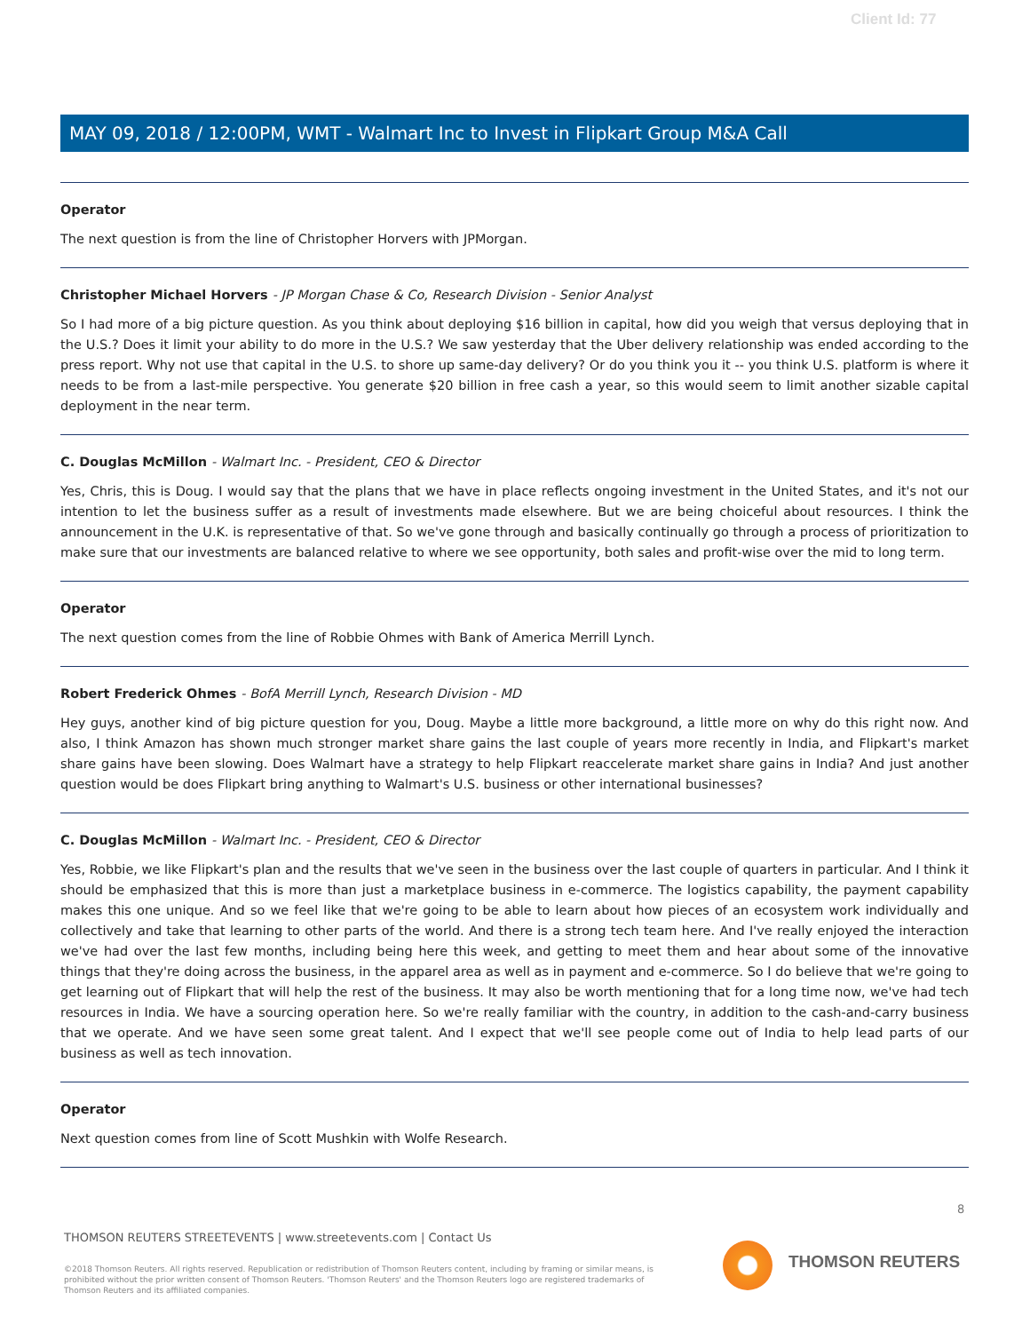Client Id: 77
MAY 09, 2018 / 12:00PM, WMT - Walmart Inc to Invest in Flipkart Group M&A Call
Operator
The next question is from the line of Christopher Horvers with JPMorgan.
Christopher Michael Horvers - JP Morgan Chase & Co, Research Division - Senior Analyst
So I had more of a big picture question. As you think about deploying $16 billion in capital, how did you weigh that versus deploying that in the U.S.? Does it limit your ability to do more in the U.S.? We saw yesterday that the Uber delivery relationship was ended according to the press report. Why not use that capital in the U.S. to shore up same-day delivery? Or do you think you it -- you think U.S. platform is where it needs to be from a last-mile perspective. You generate $20 billion in free cash a year, so this would seem to limit another sizable capital deployment in the near term.
C. Douglas McMillon - Walmart Inc. - President, CEO & Director
Yes, Chris, this is Doug. I would say that the plans that we have in place reflects ongoing investment in the United States, and it's not our intention to let the business suffer as a result of investments made elsewhere. But we are being choiceful about resources. I think the announcement in the U.K. is representative of that. So we've gone through and basically continually go through a process of prioritization to make sure that our investments are balanced relative to where we see opportunity, both sales and profit-wise over the mid to long term.
Operator
The next question comes from the line of Robbie Ohmes with Bank of America Merrill Lynch.
Robert Frederick Ohmes - BofA Merrill Lynch, Research Division - MD
Hey guys, another kind of big picture question for you, Doug. Maybe a little more background, a little more on why do this right now. And also, I think Amazon has shown much stronger market share gains the last couple of years more recently in India, and Flipkart's market share gains have been slowing. Does Walmart have a strategy to help Flipkart reaccelerate market share gains in India? And just another question would be does Flipkart bring anything to Walmart's U.S. business or other international businesses?
C. Douglas McMillon - Walmart Inc. - President, CEO & Director
Yes, Robbie, we like Flipkart's plan and the results that we've seen in the business over the last couple of quarters in particular. And I think it should be emphasized that this is more than just a marketplace business in e-commerce. The logistics capability, the payment capability makes this one unique. And so we feel like that we're going to be able to learn about how pieces of an ecosystem work individually and collectively and take that learning to other parts of the world. And there is a strong tech team here. And I've really enjoyed the interaction we've had over the last few months, including being here this week, and getting to meet them and hear about some of the innovative things that they're doing across the business, in the apparel area as well as in payment and e-commerce. So I do believe that we're going to get learning out of Flipkart that will help the rest of the business. It may also be worth mentioning that for a long time now, we've had tech resources in India. We have a sourcing operation here. So we're really familiar with the country, in addition to the cash-and-carry business that we operate. And we have seen some great talent. And I expect that we'll see people come out of India to help lead parts of our business as well as tech innovation.
Operator
Next question comes from line of Scott Mushkin with Wolfe Research.
8
THOMSON REUTERS STREETEVENTS | www.streetevents.com | Contact Us
©2018 Thomson Reuters. All rights reserved. Republication or redistribution of Thomson Reuters content, including by framing or similar means, is prohibited without the prior written consent of Thomson Reuters. 'Thomson Reuters' and the Thomson Reuters logo are registered trademarks of Thomson Reuters and its affiliated companies.
THOMSON REUTERS